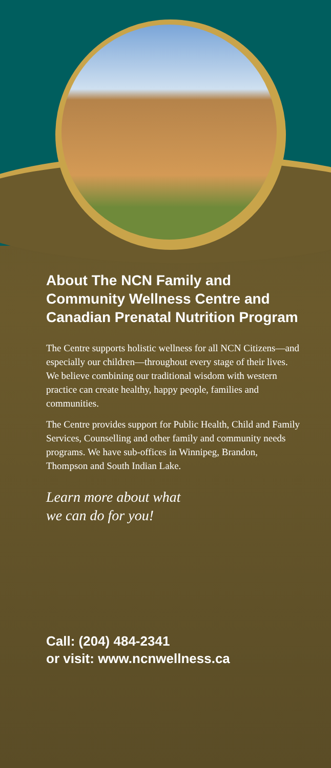About The NCN Family and Community Wellness Centre and Canadian Prenatal Nutrition Program
The Centre supports holistic wellness for all NCN Citizens—and especially our children—throughout every stage of their lives. We believe combining our traditional wisdom with western practice can create healthy, happy people, families and communities.
The Centre provides support for Public Health, Child and Family Services, Counselling and other family and community needs programs. We have sub-offices in Winnipeg, Brandon, Thompson and South Indian Lake.
Learn more about what
we can do for you!
Call: (204) 484-2341
or visit: www.ncnwellness.ca